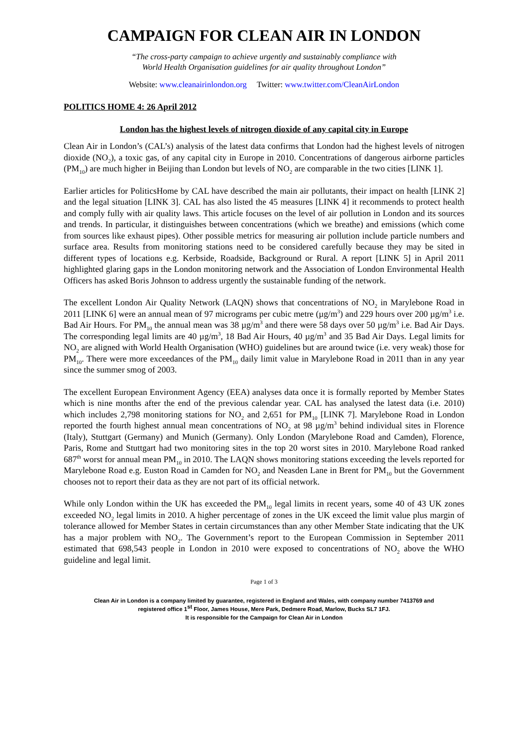CAMPAIGN FOR CLEAN AIR IN LONDON
“The cross-party campaign to achieve urgently and sustainably compliance with
World Health Organisation guidelines for air quality throughout London”
Website: www.cleanairinlondon.org Twitter: www.twitter.com/CleanAirLondon
POLITICS HOME 4: 26 April 2012
London has the highest levels of nitrogen dioxide of any capital city in Europe
Clean Air in London’s (CAL’s) analysis of the latest data confirms that London had the highest levels of nitrogen dioxide (NO<sub>2</sub>), a toxic gas, of any capital city in Europe in 2010. Concentrations of dangerous airborne particles (PM<sub>10</sub>) are much higher in Beijing than London but levels of NO<sub>2</sub> are comparable in the two cities [LINK 1].
Earlier articles for PoliticsHome by CAL have described the main air pollutants, their impact on health [LINK 2] and the legal situation [LINK 3]. CAL has also listed the 45 measures [LINK 4] it recommends to protect health and comply fully with air quality laws. This article focuses on the level of air pollution in London and its sources and trends. In particular, it distinguishes between concentrations (which we breathe) and emissions (which come from sources like exhaust pipes). Other possible metrics for measuring air pollution include particle numbers and surface area. Results from monitoring stations need to be considered carefully because they may be sited in different types of locations e.g. Kerbside, Roadside, Background or Rural. A report [LINK 5] in April 2011 highlighted glaring gaps in the London monitoring network and the Association of London Environmental Health Officers has asked Boris Johnson to address urgently the sustainable funding of the network.
The excellent London Air Quality Network (LAQN) shows that concentrations of NO<sub>2</sub> in Marylebone Road in 2011 [LINK 6] were an annual mean of 97 micrograms per cubic metre (µg/m<sup>3</sup>) and 229 hours over 200 µg/m<sup>3</sup> i.e. Bad Air Hours. For PM<sub>10</sub> the annual mean was 38 µg/m<sup>3</sup> and there were 58 days over 50 µg/m<sup>3</sup> i.e. Bad Air Days. The corresponding legal limits are 40 µg/m<sup>3</sup>, 18 Bad Air Hours, 40 µg/m<sup>3</sup> and 35 Bad Air Days. Legal limits for NO<sub>2</sub> are aligned with World Health Organisation (WHO) guidelines but are around twice (i.e. very weak) those for PM<sub>10</sub>. There were more exceedances of the PM<sub>10</sub> daily limit value in Marylebone Road in 2011 than in any year since the summer smog of 2003.
The excellent European Environment Agency (EEA) analyses data once it is formally reported by Member States which is nine months after the end of the previous calendar year. CAL has analysed the latest data (i.e. 2010) which includes 2,798 monitoring stations for NO<sub>2</sub> and 2,651 for PM<sub>10</sub> [LINK 7]. Marylebone Road in London reported the fourth highest annual mean concentrations of NO<sub>2</sub> at 98 µg/m<sup>3</sup> behind individual sites in Florence (Italy), Stuttgart (Germany) and Munich (Germany). Only London (Marylebone Road and Camden), Florence, Paris, Rome and Stuttgart had two monitoring sites in the top 20 worst sites in 2010. Marylebone Road ranked 687<sup>th</sup> worst for annual mean PM<sub>10</sub> in 2010. The LAQN shows monitoring stations exceeding the levels reported for Marylebone Road e.g. Euston Road in Camden for NO<sub>2</sub> and Neasden Lane in Brent for PM<sub>10</sub> but the Government chooses not to report their data as they are not part of its official network.
While only London within the UK has exceeded the PM<sub>10</sub> legal limits in recent years, some 40 of 43 UK zones exceeded NO<sub>2</sub> legal limits in 2010. A higher percentage of zones in the UK exceed the limit value plus margin of tolerance allowed for Member States in certain circumstances than any other Member State indicating that the UK has a major problem with NO<sub>2</sub>. The Government’s report to the European Commission in September 2011 estimated that 698,543 people in London in 2010 were exposed to concentrations of NO<sub>2</sub> above the WHO guideline and legal limit.
Page 1 of 3
Clean Air in London is a company limited by guarantee, registered in England and Wales, with company number 7413769 and
registered office 1<sup>st</sup> Floor, James House, Mere Park, Dedmere Road, Marlow, Bucks SL7 1FJ.
It is responsible for the Campaign for Clean Air in London